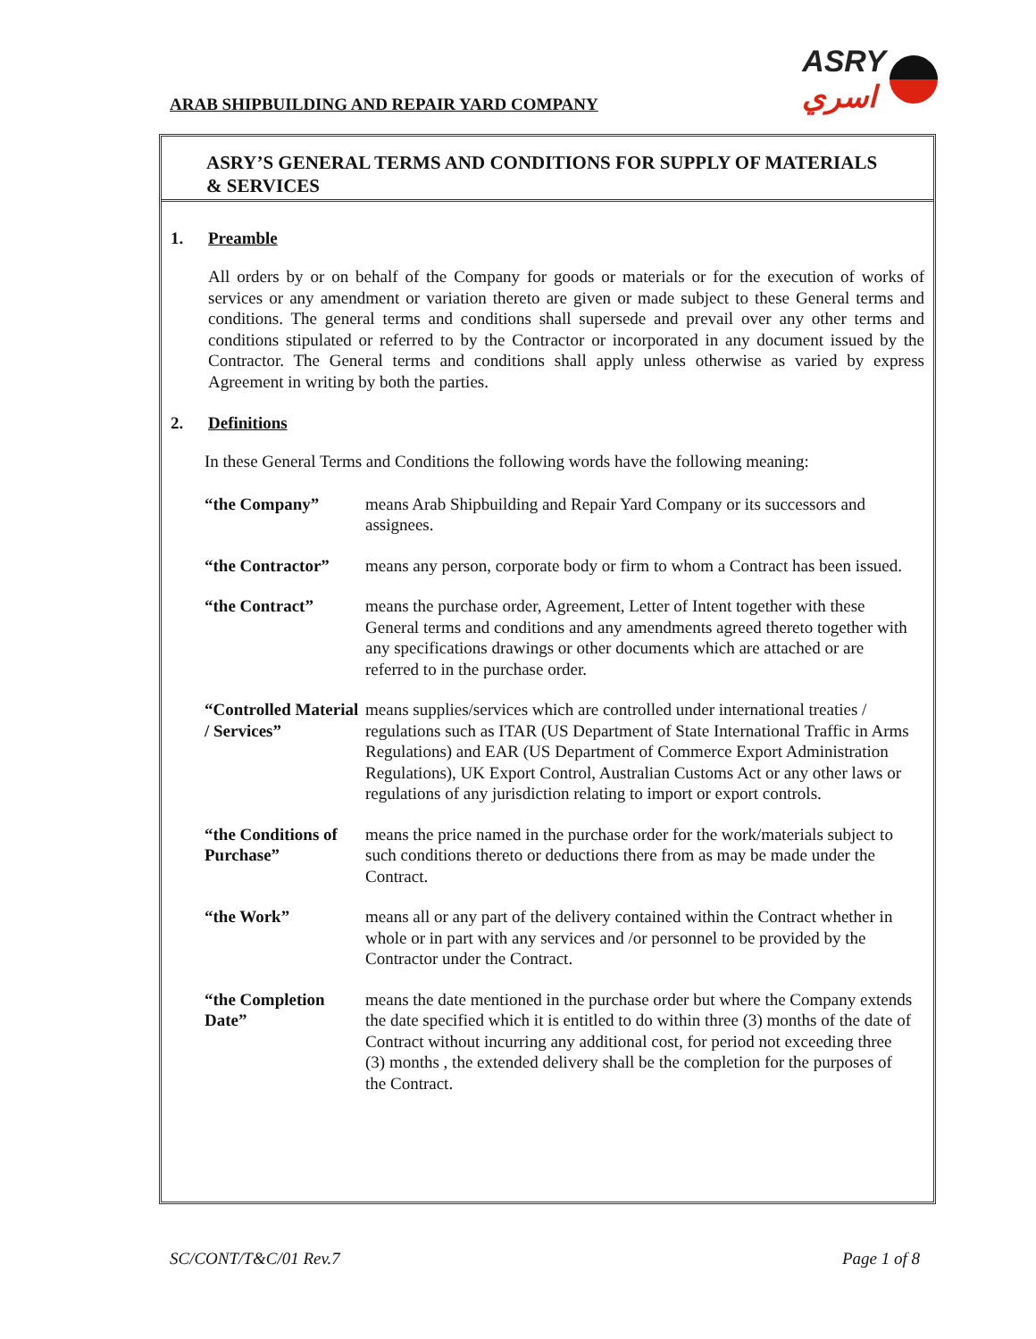ARAB SHIPBUILDING AND REPAIR YARD COMPANY
ASRY
اسري
ASRY’S GENERAL TERMS AND CONDITIONS FOR SUPPLY OF MATERIALS & SERVICES
1. Preamble
All orders by or on behalf of the Company for goods or materials or for the execution of works of services or any amendment or variation thereto are given or made subject to these General terms and conditions. The general terms and conditions shall supersede and prevail over any other terms and conditions stipulated or referred to by the Contractor or incorporated in any document issued by the Contractor. The General terms and conditions shall apply unless otherwise as varied by express Agreement in writing by both the parties.
2. Definitions
In these General Terms and Conditions the following words have the following meaning:
“the Company” means Arab Shipbuilding and Repair Yard Company or its successors and assignees.
“the Contractor”
means any person, corporate body or firm to whom a Contract has been issued.
“the Contract” means the purchase order, Agreement, Letter of Intent together with these General terms and conditions and any amendments agreed thereto together with any specifications drawings or other documents which are attached or are referred to in the purchase order.
“Controlled Material / Services”
means supplies/services which are controlled under international treaties / regulations such as ITAR (US Department of State International Traffic in Arms Regulations) and EAR (US Department of Commerce Export Administration Regulations), UK Export Control, Australian Customs Act or any other laws or regulations of any jurisdiction relating to import or export controls.
“the Conditions of Purchase”
means the price named in the purchase order for the work/materials subject to such conditions thereto or deductions there from as may be made under the Contract.
“the Work” means all or any part of the delivery contained within the Contract whether in whole or in part with any services and /or personnel to be provided by the Contractor under the Contract.
“the Completion Date”
means the date mentioned in the purchase order but where the Company extends the date specified which it is entitled to do within three (3) months of the date of Contract without incurring any additional cost, for period not exceeding three (3) months , the extended delivery shall be the completion for the purposes of the Contract.
SC/CONT/T&C/01 Rev.7 Page 1 of 8